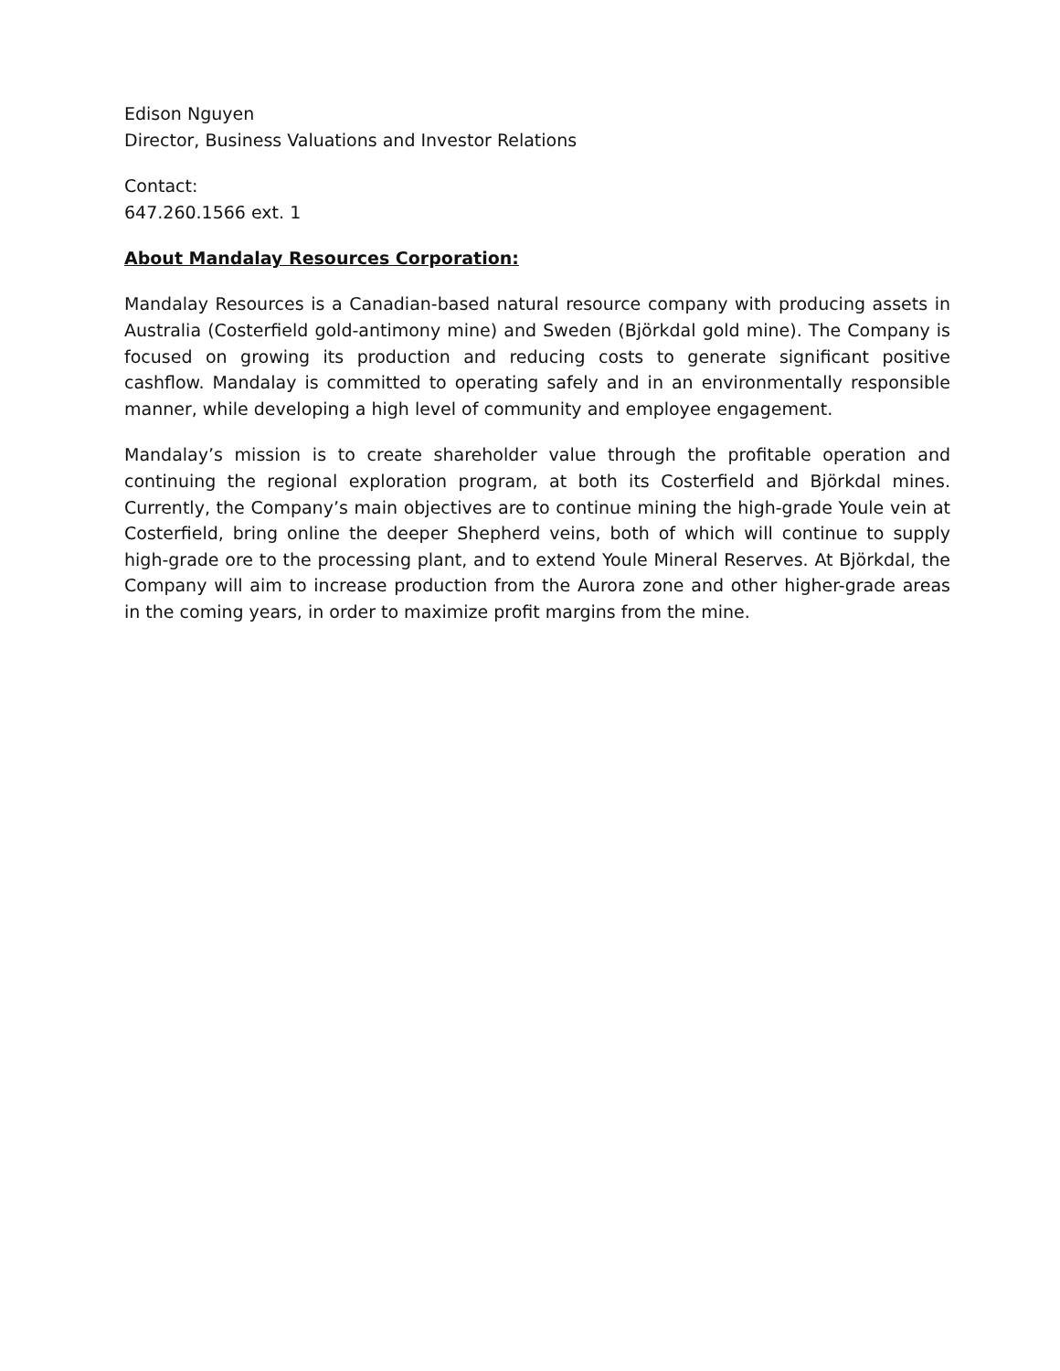Edison Nguyen
Director, Business Valuations and Investor Relations
Contact:
647.260.1566 ext. 1
About Mandalay Resources Corporation:
Mandalay Resources is a Canadian-based natural resource company with producing assets in Australia (Costerfield gold-antimony mine) and Sweden (Björkdal gold mine). The Company is focused on growing its production and reducing costs to generate significant positive cashflow. Mandalay is committed to operating safely and in an environmentally responsible manner, while developing a high level of community and employee engagement.
Mandalay’s mission is to create shareholder value through the profitable operation and continuing the regional exploration program, at both its Costerfield and Björkdal mines. Currently, the Company’s main objectives are to continue mining the high-grade Youle vein at Costerfield, bring online the deeper Shepherd veins, both of which will continue to supply high-grade ore to the processing plant, and to extend Youle Mineral Reserves. At Björkdal, the Company will aim to increase production from the Aurora zone and other higher-grade areas in the coming years, in order to maximize profit margins from the mine.